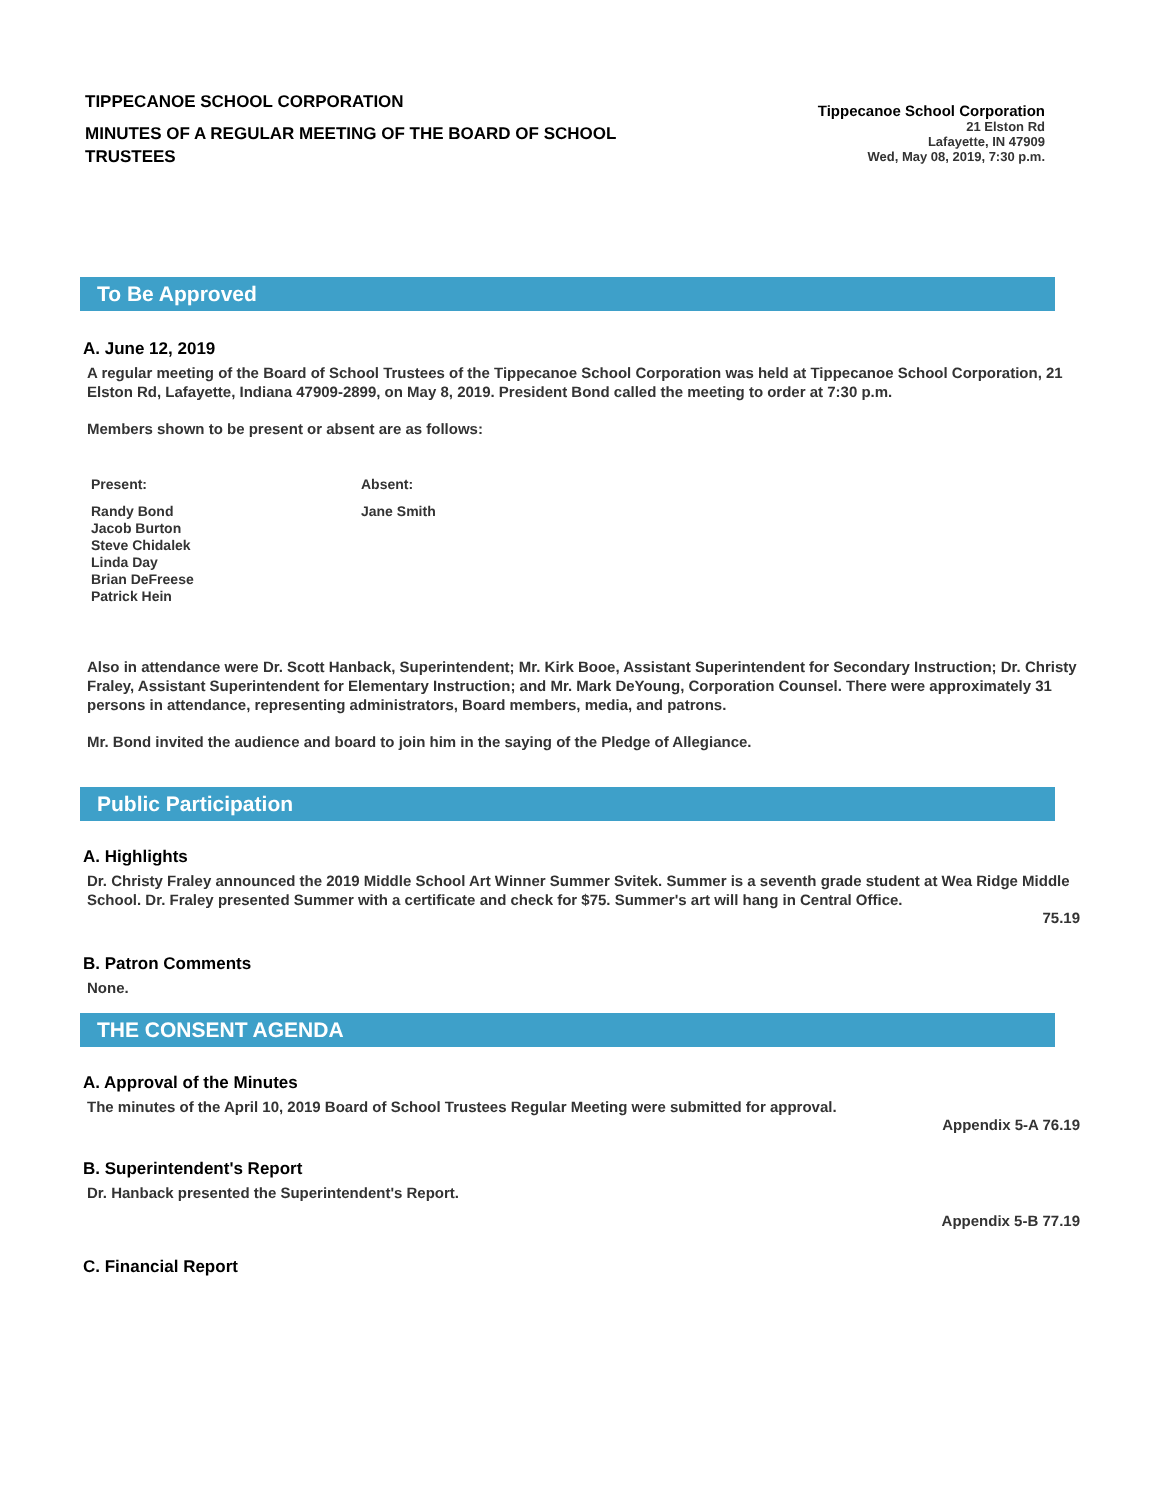TIPPECANOE SCHOOL CORPORATION
MINUTES OF A REGULAR MEETING OF THE BOARD OF SCHOOL TRUSTEES
Tippecanoe School Corporation
21 Elston Rd
Lafayette, IN 47909
Wed, May 08, 2019, 7:30 p.m.
To Be Approved
A. June 12, 2019
A regular meeting of the Board of School Trustees of the Tippecanoe School Corporation was held at Tippecanoe School Corporation, 21 Elston Rd, Lafayette, Indiana 47909-2899, on May 8, 2019. President Bond called the meeting to order at 7:30 p.m.
Members shown to be present or absent are as follows:
| Present: | Absent: |
| --- | --- |
| Randy Bond Jacob Burton Steve Chidalek Linda Day Brian DeFreese Patrick Hein | Jane Smith |
Also in attendance were Dr. Scott Hanback, Superintendent; Mr. Kirk Booe, Assistant Superintendent for Secondary Instruction; Dr. Christy Fraley, Assistant Superintendent for Elementary Instruction; and Mr. Mark DeYoung, Corporation Counsel. There were approximately 31 persons in attendance, representing administrators, Board members, media, and patrons.
Mr. Bond invited the audience and board to join him in the saying of the Pledge of Allegiance.
Public Participation
A. Highlights
Dr. Christy Fraley announced the 2019 Middle School Art Winner Summer Svitek. Summer is a seventh grade student at Wea Ridge Middle School. Dr. Fraley presented Summer with a certificate and check for $75. Summer's art will hang in Central Office.
75.19
B. Patron Comments
None.
THE CONSENT AGENDA
A. Approval of the Minutes
The minutes of the April 10, 2019 Board of School Trustees Regular Meeting were submitted for approval.
Appendix 5-A 76.19
B. Superintendent's Report
Dr. Hanback presented the Superintendent's Report.
Appendix 5-B 77.19
C. Financial Report